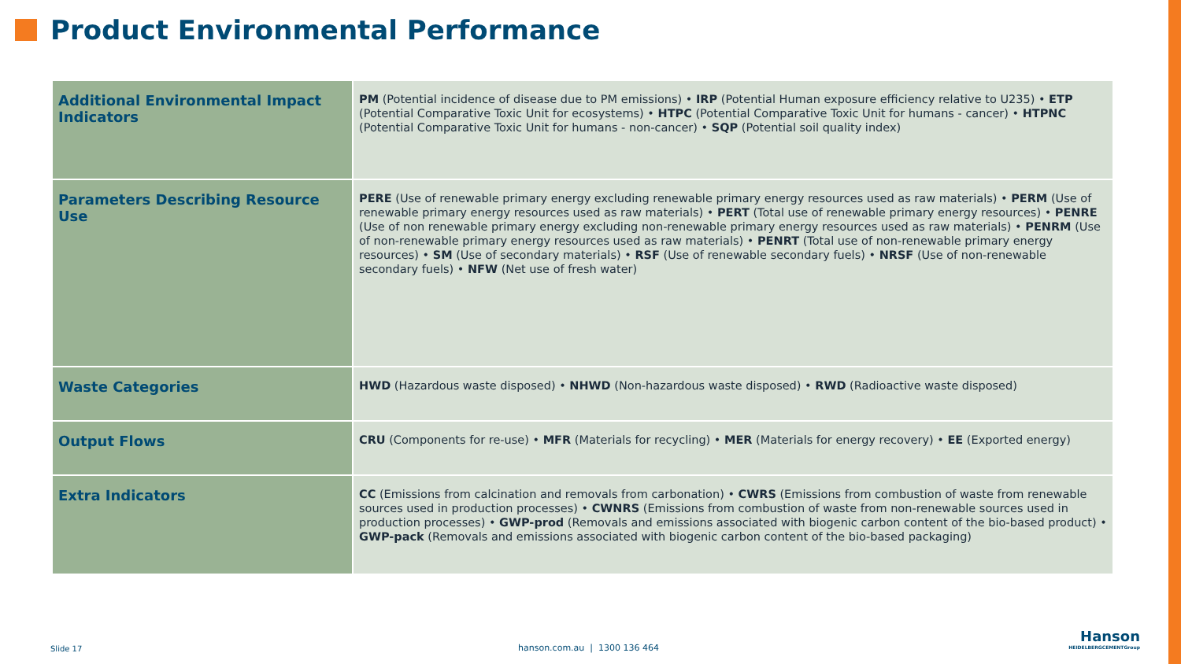Product Environmental Performance
| Additional Environmental Impact Indicators | PM (Potential incidence of disease due to PM emissions) • IRP (Potential Human exposure efficiency relative to U235) • ETP (Potential Comparative Toxic Unit for ecosystems) • HTPC (Potential Comparative Toxic Unit for humans - cancer) • HTPNC (Potential Comparative Toxic Unit for humans - non-cancer) • SQP (Potential soil quality index) |
| Parameters Describing Resource Use | PERE (Use of renewable primary energy excluding renewable primary energy resources used as raw materials) • PERM (Use of renewable primary energy resources used as raw materials) • PERT (Total use of renewable primary energy resources) • PENRE (Use of non renewable primary energy excluding non-renewable primary energy resources used as raw materials) • PENRM (Use of non-renewable primary energy resources used as raw materials) • PENRT (Total use of non-renewable primary energy resources) • SM (Use of secondary materials) • RSF (Use of renewable secondary fuels) • NRSF (Use of non-renewable secondary fuels) • NFW (Net use of fresh water) |
| Waste Categories | HWD (Hazardous waste disposed) • NHWD (Non-hazardous waste disposed) • RWD (Radioactive waste disposed) |
| Output Flows | CRU (Components for re-use) • MFR (Materials for recycling) • MER (Materials for energy recovery) • EE (Exported energy) |
| Extra Indicators | CC (Emissions from calcination and removals from carbonation) • CWRS (Emissions from combustion of waste from renewable sources used in production processes) • CWNRS (Emissions from combustion of waste from non-renewable sources used in production processes) • GWP-prod (Removals and emissions associated with biogenic carbon content of the bio-based product) • GWP-pack (Removals and emissions associated with biogenic carbon content of the bio-based packaging) |
Slide 17 hanson.com.au | 1300 136 464 Hanson
HEIDELBERGCEMENTGroup